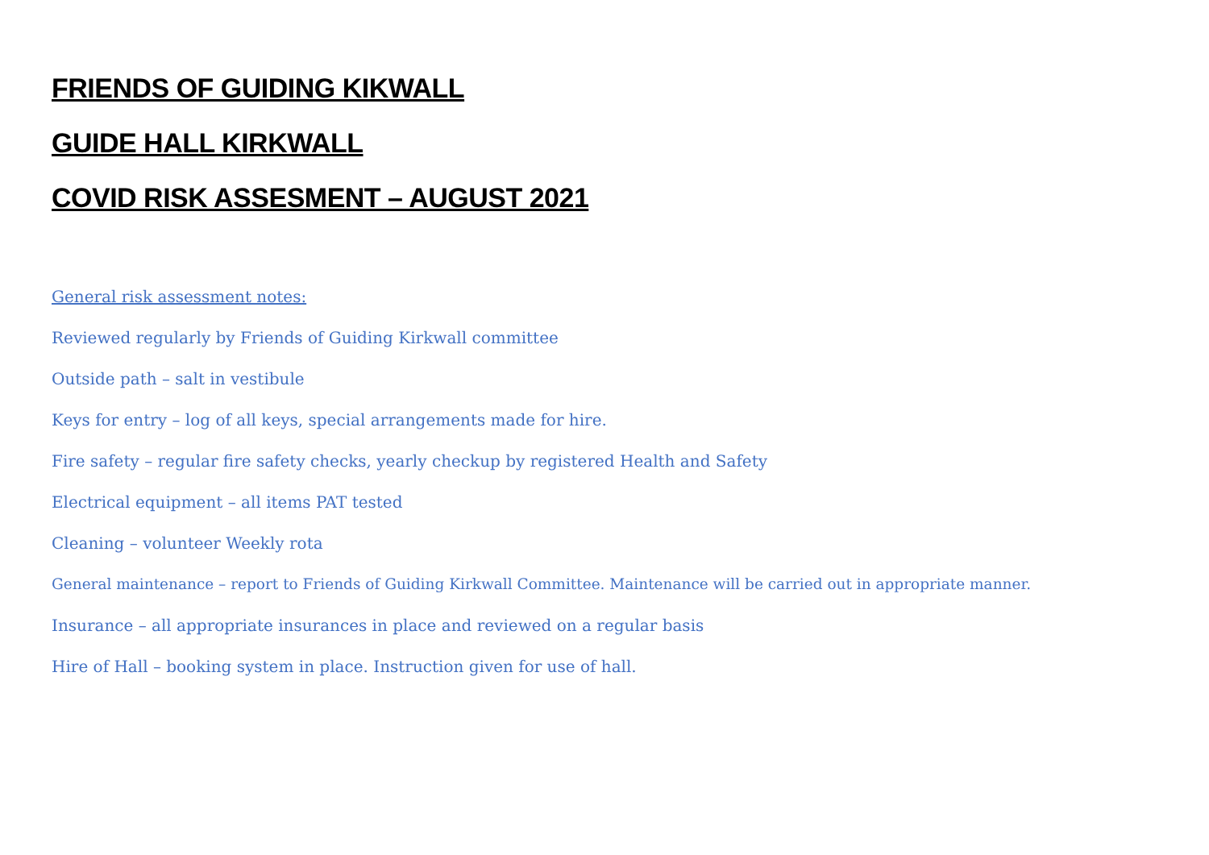FRIENDS OF GUIDING KIKWALL
GUIDE HALL KIRKWALL
COVID RISK ASSESMENT – AUGUST 2021
General risk assessment notes:
Reviewed regularly by Friends of Guiding Kirkwall committee
Outside path – salt in vestibule
Keys for entry – log of all keys, special arrangements made for hire.
Fire safety – regular fire safety checks, yearly checkup by registered Health and Safety
Electrical equipment – all items PAT tested
Cleaning – volunteer Weekly rota
General maintenance – report to Friends of Guiding Kirkwall Committee. Maintenance will be carried out in appropriate manner.
Insurance – all appropriate insurances in place and reviewed on a regular basis
Hire of Hall – booking system in place. Instruction given for use of hall.